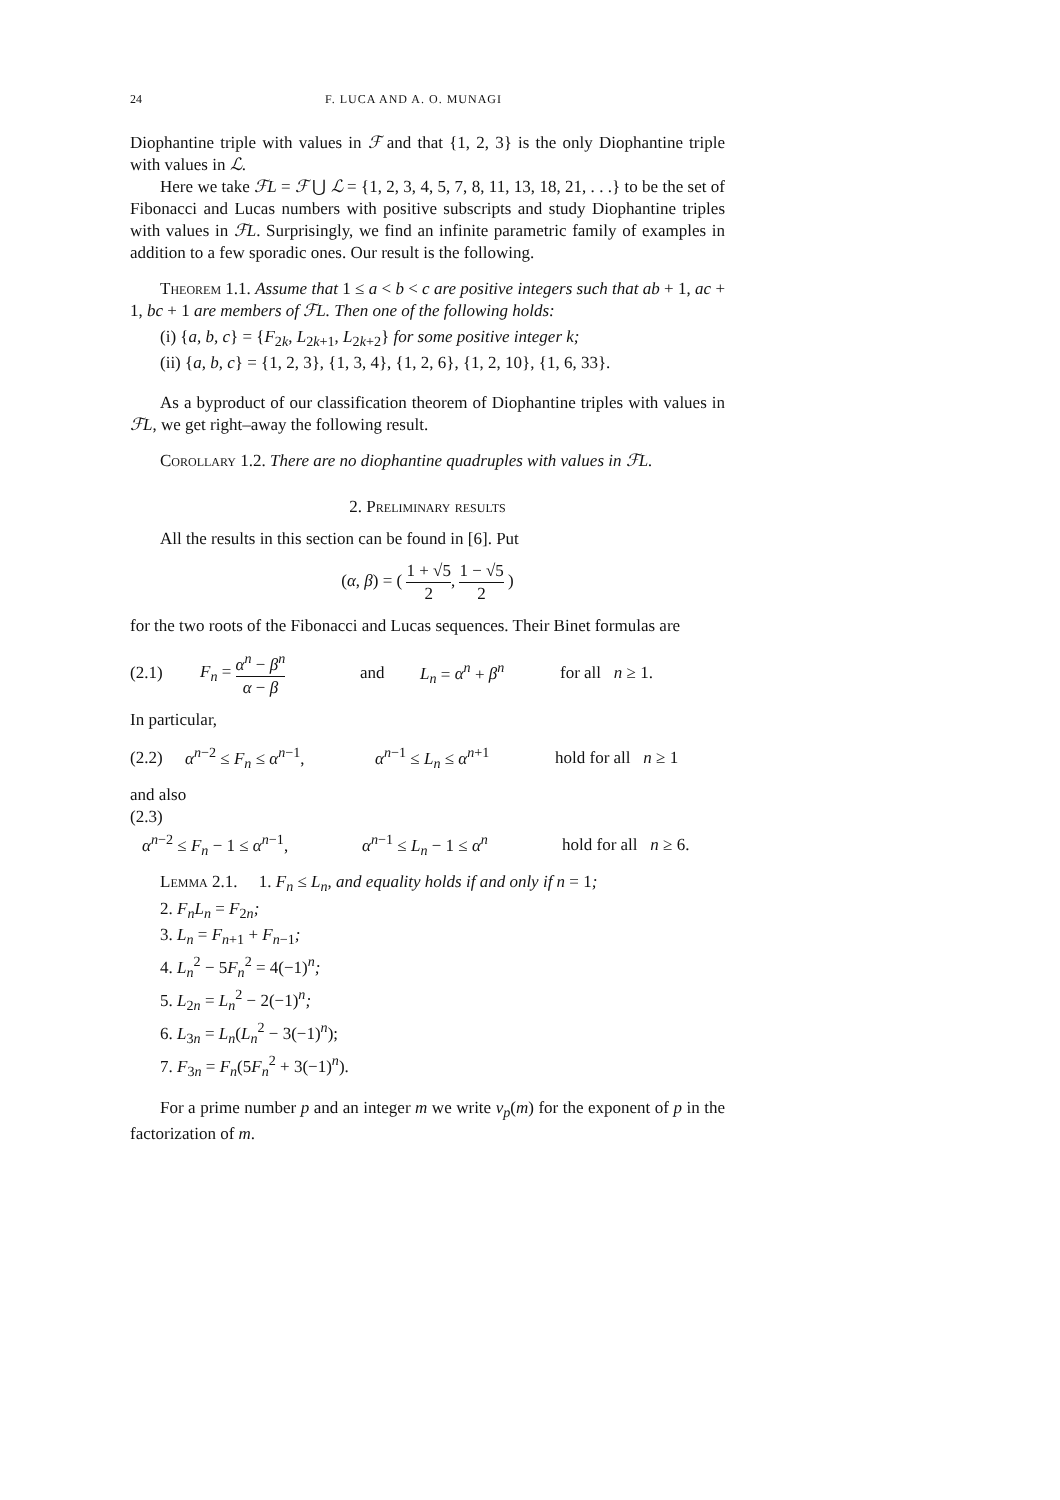24 F. LUCA AND A. O. MUNAGI
Diophantine triple with values in ℱ and that {1, 2, 3} is the only Diophantine triple with values in ℒ.
Here we take ℱL = ℱ ⋃ ℒ = {1, 2, 3, 4, 5, 7, 8, 11, 13, 18, 21, . . .} to be the set of Fibonacci and Lucas numbers with positive subscripts and study Diophantine triples with values in ℱL. Surprisingly, we find an infinite parametric family of examples in addition to a few sporadic ones. Our result is the following.
Theorem 1.1. Assume that 1 ≤ a < b < c are positive integers such that ab + 1, ac + 1, bc + 1 are members of ℱL. Then one of the following holds:
(i) {a, b, c} = {F<sub>2k</sub>, L<sub>2k+1</sub>, L<sub>2k+2</sub>} for some positive integer k;
(ii) {a, b, c} = {1, 2, 3}, {1, 3, 4}, {1, 2, 6}, {1, 2, 10}, {1, 6, 33}.
As a byproduct of our classification theorem of Diophantine triples with values in ℱL, we get right–away the following result.
Corollary 1.2. There are no diophantine quadruples with values in ℱL.
2. Preliminary results
All the results in this section can be found in [6]. Put
(α, β) = ( 1 + √5 2, 1 − √5 2 )
for the two roots of the Fibonacci and Lucas sequences. Their Binet formulas are
(2.1) F<sub>n</sub> = α<sup>n</sup> − β<sup>n</sup> α − β and L<sub>n</sub> = α<sup>n</sup> + β<sup>n</sup> for all n ≥ 1.
In particular,
(2.2) α<sup>n−2</sup> ≤ F<sub>n</sub> ≤ α<sup>n−1</sup>, α<sup>n−1</sup> ≤ L<sub>n</sub> ≤ α<sup>n+1</sup> hold for all n ≥ 1
and also
(2.3)
α<sup>n−2</sup> ≤ F<sub>n</sub> − 1 ≤ α<sup>n−1</sup>, α<sup>n−1</sup> ≤ L<sub>n</sub> − 1 ≤ α<sup>n</sup> hold for all n ≥ 6.
Lemma 2.1. 1. F<sub>n</sub> ≤ L<sub>n</sub>, and equality holds if and only if n = 1;
2. F<sub>n</sub>L<sub>n</sub> = F<sub>2n</sub>;
3. L<sub>n</sub> = F<sub>n+1</sub> + F<sub>n−1</sub>;
4. L<sub>n</sub><sup>2</sup> − 5F<sub>n</sub><sup>2</sup> = 4(−1)<sup>n</sup>;
5. L<sub>2n</sub> = L<sub>n</sub><sup>2</sup> − 2(−1)<sup>n</sup>;
6. L<sub>3n</sub> = L<sub>n</sub>(L<sub>n</sub><sup>2</sup> − 3(−1)<sup>n</sup>);
7. F<sub>3n</sub> = F<sub>n</sub>(5F<sub>n</sub><sup>2</sup> + 3(−1)<sup>n</sup>).
For a prime number p and an integer m we write ν<sub>p</sub>(m) for the exponent of p in the factorization of m.